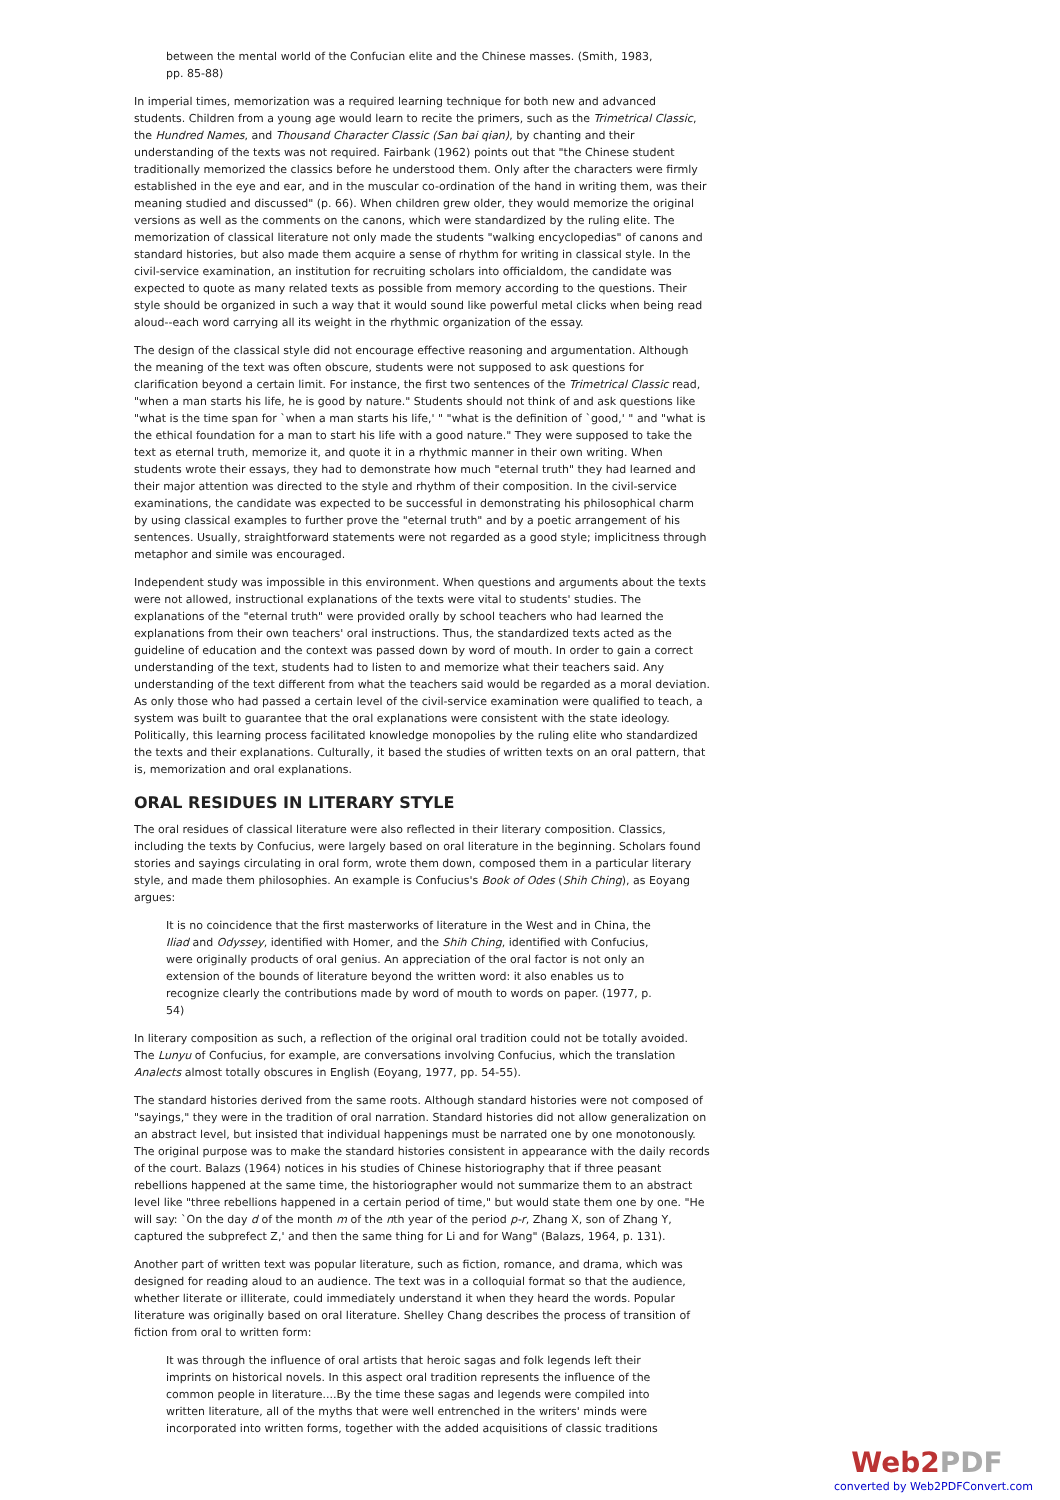between the mental world of the Confucian elite and the Chinese masses. (Smith, 1983, pp. 85-88)
In imperial times, memorization was a required learning technique for both new and advanced students. Children from a young age would learn to recite the primers, such as the Trimetrical Classic, the Hundred Names, and Thousand Character Classic (San bai qian), by chanting and their understanding of the texts was not required. Fairbank (1962) points out that "the Chinese student traditionally memorized the classics before he understood them. Only after the characters were firmly established in the eye and ear, and in the muscular co-ordination of the hand in writing them, was their meaning studied and discussed" (p. 66). When children grew older, they would memorize the original versions as well as the comments on the canons, which were standardized by the ruling elite. The memorization of classical literature not only made the students "walking encyclopedias" of canons and standard histories, but also made them acquire a sense of rhythm for writing in classical style. In the civil-service examination, an institution for recruiting scholars into officialdom, the candidate was expected to quote as many related texts as possible from memory according to the questions. Their style should be organized in such a way that it would sound like powerful metal clicks when being read aloud--each word carrying all its weight in the rhythmic organization of the essay.
The design of the classical style did not encourage effective reasoning and argumentation. Although the meaning of the text was often obscure, students were not supposed to ask questions for clarification beyond a certain limit. For instance, the first two sentences of the Trimetrical Classic read, "when a man starts his life, he is good by nature." Students should not think of and ask questions like "what is the time span for `when a man starts his life,' " "what is the definition of `good,' " and "what is the ethical foundation for a man to start his life with a good nature." They were supposed to take the text as eternal truth, memorize it, and quote it in a rhythmic manner in their own writing. When students wrote their essays, they had to demonstrate how much "eternal truth" they had learned and their major attention was directed to the style and rhythm of their composition. In the civil-service examinations, the candidate was expected to be successful in demonstrating his philosophical charm by using classical examples to further prove the "eternal truth" and by a poetic arrangement of his sentences. Usually, straightforward statements were not regarded as a good style; implicitness through metaphor and simile was encouraged.
Independent study was impossible in this environment. When questions and arguments about the texts were not allowed, instructional explanations of the texts were vital to students' studies. The explanations of the "eternal truth" were provided orally by school teachers who had learned the explanations from their own teachers' oral instructions. Thus, the standardized texts acted as the guideline of education and the context was passed down by word of mouth. In order to gain a correct understanding of the text, students had to listen to and memorize what their teachers said. Any understanding of the text different from what the teachers said would be regarded as a moral deviation. As only those who had passed a certain level of the civil-service examination were qualified to teach, a system was built to guarantee that the oral explanations were consistent with the state ideology. Politically, this learning process facilitated knowledge monopolies by the ruling elite who standardized the texts and their explanations. Culturally, it based the studies of written texts on an oral pattern, that is, memorization and oral explanations.
ORAL RESIDUES IN LITERARY STYLE
The oral residues of classical literature were also reflected in their literary composition. Classics, including the texts by Confucius, were largely based on oral literature in the beginning. Scholars found stories and sayings circulating in oral form, wrote them down, composed them in a particular literary style, and made them philosophies. An example is Confucius's Book of Odes (Shih Ching), as Eoyang argues:
It is no coincidence that the first masterworks of literature in the West and in China, the Iliad and Odyssey, identified with Homer, and the Shih Ching, identified with Confucius, were originally products of oral genius. An appreciation of the oral factor is not only an extension of the bounds of literature beyond the written word: it also enables us to recognize clearly the contributions made by word of mouth to words on paper. (1977, p. 54)
In literary composition as such, a reflection of the original oral tradition could not be totally avoided. The Lunyu of Confucius, for example, are conversations involving Confucius, which the translation Analects almost totally obscures in English (Eoyang, 1977, pp. 54-55).
The standard histories derived from the same roots. Although standard histories were not composed of "sayings," they were in the tradition of oral narration. Standard histories did not allow generalization on an abstract level, but insisted that individual happenings must be narrated one by one monotonously. The original purpose was to make the standard histories consistent in appearance with the daily records of the court. Balazs (1964) notices in his studies of Chinese historiography that if three peasant rebellions happened at the same time, the historiographer would not summarize them to an abstract level like "three rebellions happened in a certain period of time," but would state them one by one. "He will say: `On the day d of the month m of the nth year of the period p-r, Zhang X, son of Zhang Y, captured the subprefect Z,' and then the same thing for Li and for Wang" (Balazs, 1964, p. 131).
Another part of written text was popular literature, such as fiction, romance, and drama, which was designed for reading aloud to an audience. The text was in a colloquial format so that the audience, whether literate or illiterate, could immediately understand it when they heard the words. Popular literature was originally based on oral literature. Shelley Chang describes the process of transition of fiction from oral to written form:
It was through the influence of oral artists that heroic sagas and folk legends left their imprints on historical novels. In this aspect oral tradition represents the influence of the common people in literature....By the time these sagas and legends were compiled into written literature, all of the myths that were well entrenched in the writers' minds were incorporated into written forms, together with the added acquisitions of classic traditions
Web2PDF
converted by Web2PDFConvert.com